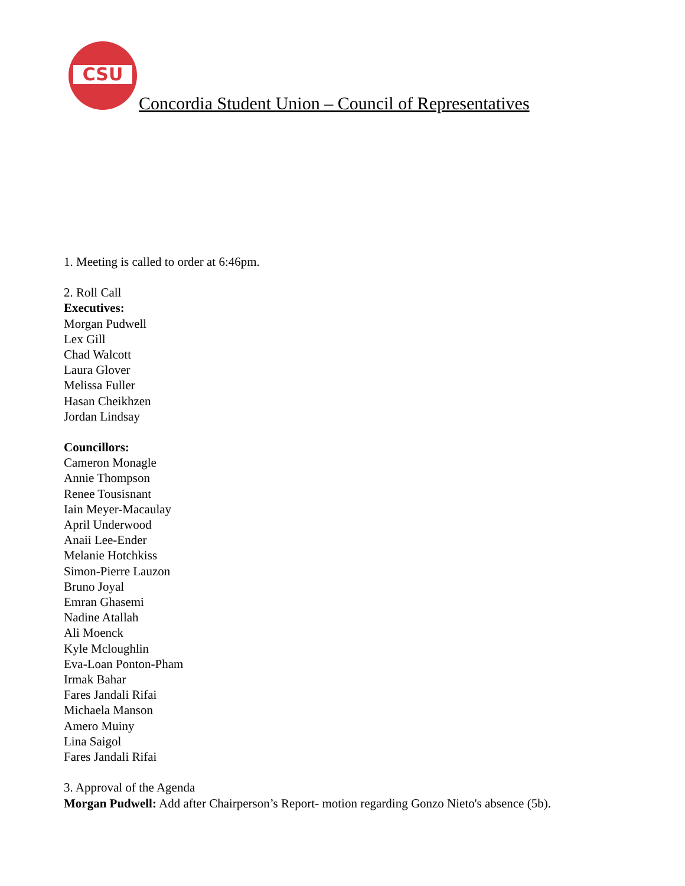CSU
Concordia Student Union – Council of Representatives
1. Meeting is called to order at 6:46pm.
2. Roll Call
Executives:
Morgan Pudwell
Lex Gill
Chad Walcott
Laura Glover
Melissa Fuller
Hasan Cheikhzen
Jordan Lindsay
Councillors:
Cameron Monagle
Annie Thompson
Renee Tousisnant
Iain Meyer-Macaulay
April Underwood
Anaii Lee-Ender
Melanie Hotchkiss
Simon-Pierre Lauzon
Bruno Joyal
Emran Ghasemi
Nadine Atallah
Ali Moenck
Kyle Mcloughlin
Eva-Loan Ponton-Pham
Irmak Bahar
Fares Jandali Rifai
Michaela Manson
Amero Muiny
Lina Saigol
Fares Jandali Rifai
3. Approval of the Agenda
Morgan Pudwell: Add after Chairperson’s Report- motion regarding Gonzo Nieto's absence (5b).